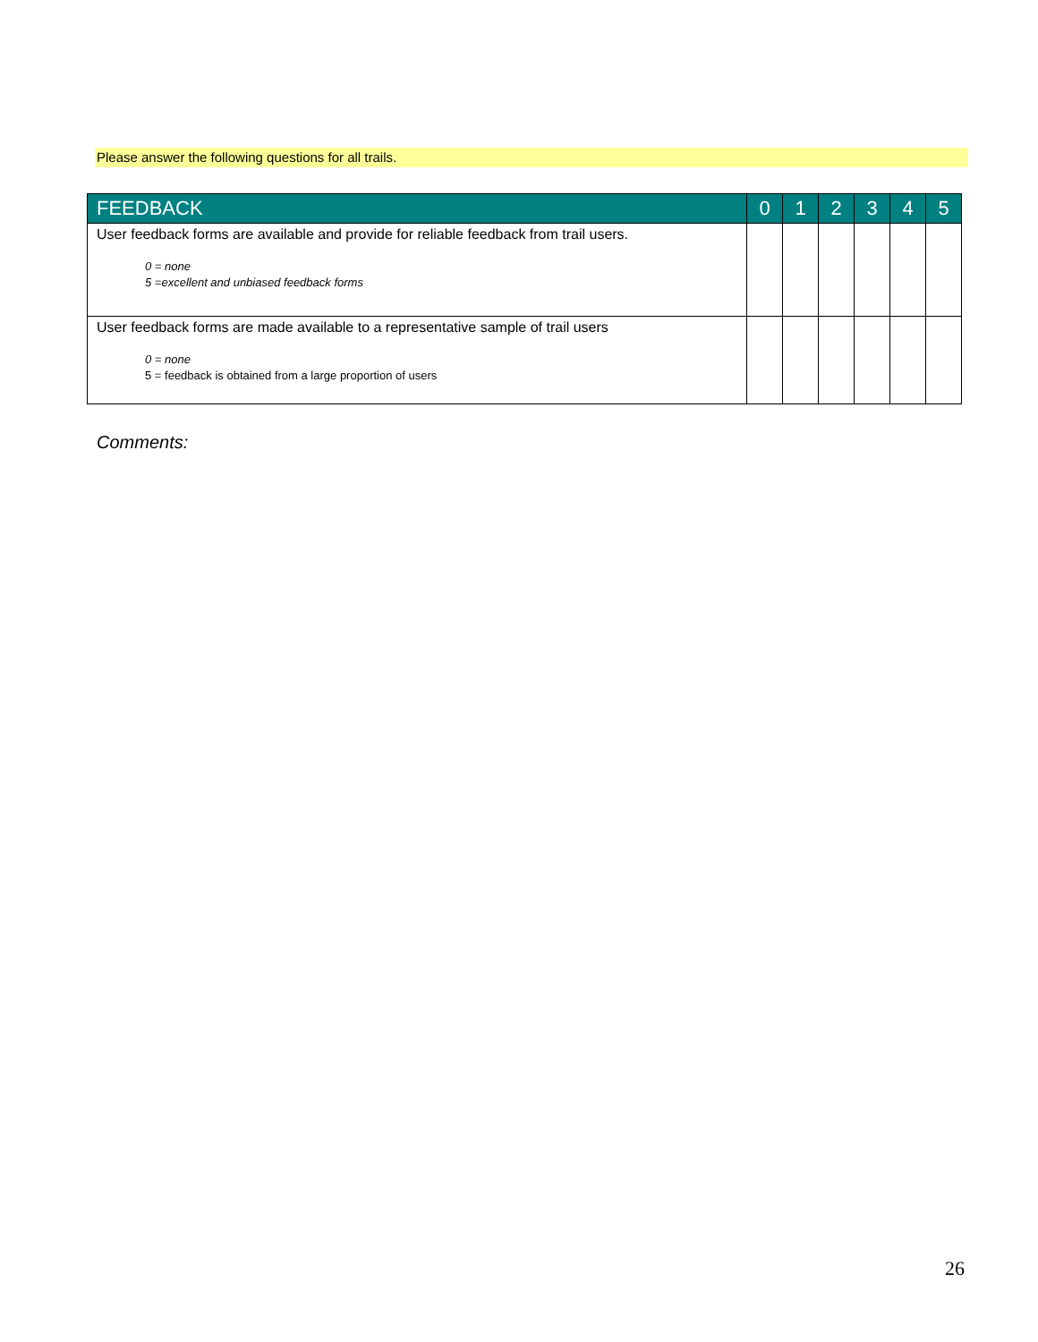Please answer the following questions for all trails.
| FEEDBACK | 0 | 1 | 2 | 3 | 4 | 5 |
| --- | --- | --- | --- | --- | --- | --- |
| User feedback forms are available and provide for reliable feedback from trail users. 0 = none 5 =excellent and unbiased feedback forms | | | | | | |
| User feedback forms are made available to a representative sample of trail users 0 = none 5 = feedback is obtained from a large proportion of users | | | | | | |
Comments:
26